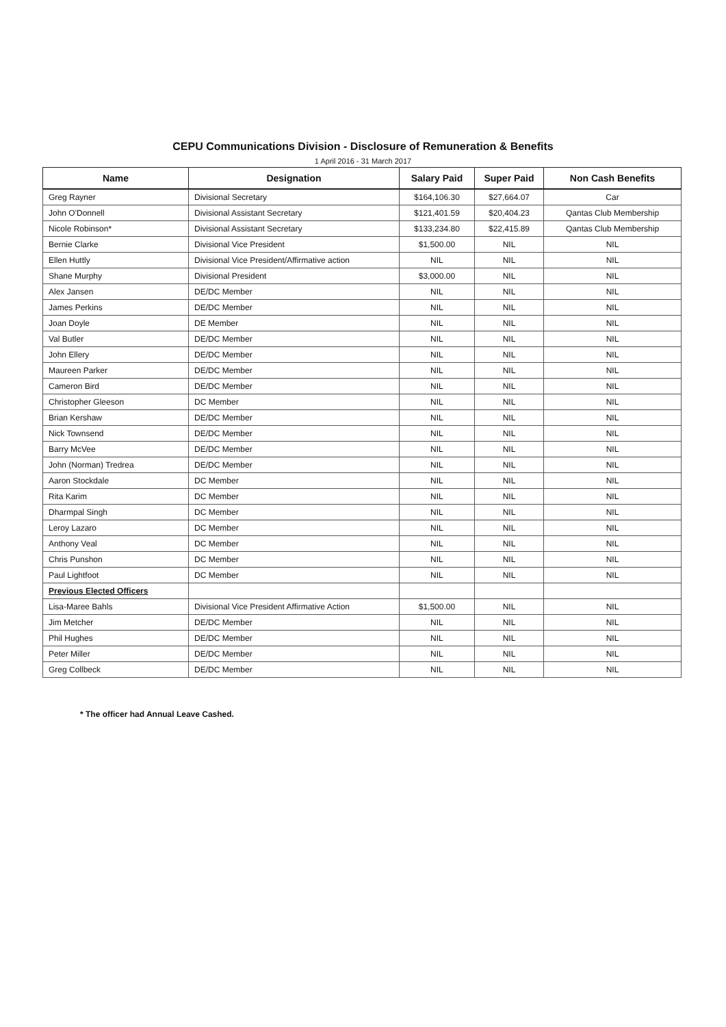CEPU Communications Division - Disclosure of Remuneration & Benefits
1 April 2016 - 31 March 2017
| Name | Designation | Salary Paid | Super Paid | Non Cash Benefits |
| --- | --- | --- | --- | --- |
| Greg Rayner | Divisional Secretary | $164,106.30 | $27,664.07 | Car |
| John O'Donnell | Divisional Assistant Secretary | $121,401.59 | $20,404.23 | Qantas Club Membership |
| Nicole Robinson* | Divisional Assistant Secretary | $133,234.80 | $22,415.89 | Qantas Club Membership |
| Bernie Clarke | Divisional Vice President | $1,500.00 | NIL | NIL |
| Ellen Huttly | Divisional Vice President/Affirmative action | NIL | NIL | NIL |
| Shane Murphy | Divisional President | $3,000.00 | NIL | NIL |
| Alex Jansen | DE/DC Member | NIL | NIL | NIL |
| James Perkins | DE/DC Member | NIL | NIL | NIL |
| Joan Doyle | DE Member | NIL | NIL | NIL |
| Val Butler | DE/DC Member | NIL | NIL | NIL |
| John Ellery | DE/DC Member | NIL | NIL | NIL |
| Maureen Parker | DE/DC Member | NIL | NIL | NIL |
| Cameron Bird | DE/DC Member | NIL | NIL | NIL |
| Christopher Gleeson | DC Member | NIL | NIL | NIL |
| Brian Kershaw | DE/DC Member | NIL | NIL | NIL |
| Nick Townsend | DE/DC Member | NIL | NIL | NIL |
| Barry McVee | DE/DC Member | NIL | NIL | NIL |
| John (Norman) Tredrea | DE/DC Member | NIL | NIL | NIL |
| Aaron Stockdale | DC Member | NIL | NIL | NIL |
| Rita Karim | DC Member | NIL | NIL | NIL |
| Dharmpal Singh | DC Member | NIL | NIL | NIL |
| Leroy Lazaro | DC Member | NIL | NIL | NIL |
| Anthony Veal | DC Member | NIL | NIL | NIL |
| Chris Punshon | DC Member | NIL | NIL | NIL |
| Paul Lightfoot | DC Member | NIL | NIL | NIL |
| Previous Elected Officers | | | | |
| Lisa-Maree Bahls | Divisional Vice President Affirmative Action | $1,500.00 | NIL | NIL |
| Jim Metcher | DE/DC Member | NIL | NIL | NIL |
| Phil Hughes | DE/DC Member | NIL | NIL | NIL |
| Peter Miller | DE/DC Member | NIL | NIL | NIL |
| Greg Collbeck | DE/DC Member | NIL | NIL | NIL |
* The officer had Annual Leave Cashed.